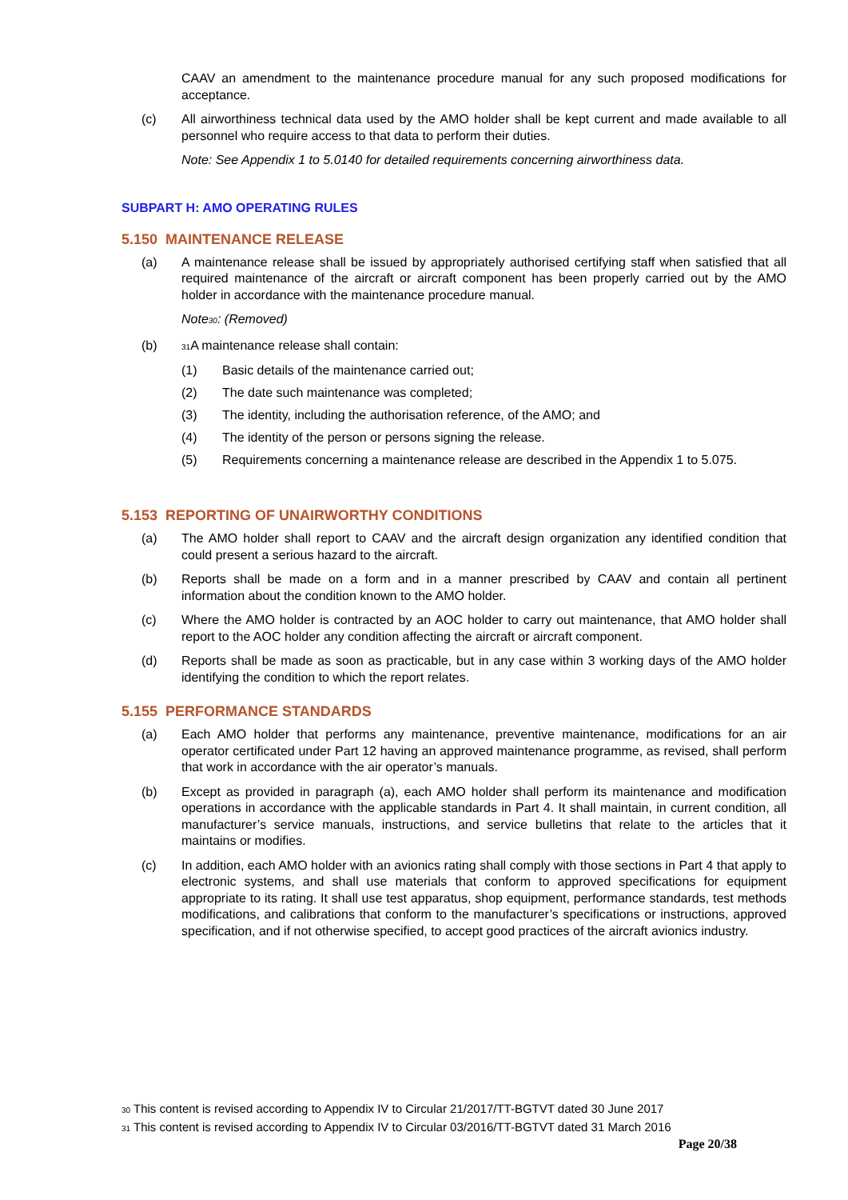CAAV an amendment to the maintenance procedure manual for any such proposed modifications for acceptance.
(c) All airworthiness technical data used by the AMO holder shall be kept current and made available to all personnel who require access to that data to perform their duties.
Note: See Appendix 1 to 5.0140 for detailed requirements concerning airworthiness data.
SUBPART H: AMO OPERATING RULES
5.150 MAINTENANCE RELEASE
(a) A maintenance release shall be issued by appropriately authorised certifying staff when satisfied that all required maintenance of the aircraft or aircraft component has been properly carried out by the AMO holder in accordance with the maintenance procedure manual.
Note30: (Removed)
(b) 31 A maintenance release shall contain:
(1) Basic details of the maintenance carried out;
(2) The date such maintenance was completed;
(3) The identity, including the authorisation reference, of the AMO; and
(4) The identity of the person or persons signing the release.
(5) Requirements concerning a maintenance release are described in the Appendix 1 to 5.075.
5.153 REPORTING OF UNAIRWORTHY CONDITIONS
(a) The AMO holder shall report to CAAV and the aircraft design organization any identified condition that could present a serious hazard to the aircraft.
(b) Reports shall be made on a form and in a manner prescribed by CAAV and contain all pertinent information about the condition known to the AMO holder.
(c) Where the AMO holder is contracted by an AOC holder to carry out maintenance, that AMO holder shall report to the AOC holder any condition affecting the aircraft or aircraft component.
(d) Reports shall be made as soon as practicable, but in any case within 3 working days of the AMO holder identifying the condition to which the report relates.
5.155 PERFORMANCE STANDARDS
(a) Each AMO holder that performs any maintenance, preventive maintenance, modifications for an air operator certificated under Part 12 having an approved maintenance programme, as revised, shall perform that work in accordance with the air operator’s manuals.
(b) Except as provided in paragraph (a), each AMO holder shall perform its maintenance and modification operations in accordance with the applicable standards in Part 4. It shall maintain, in current condition, all manufacturer’s service manuals, instructions, and service bulletins that relate to the articles that it maintains or modifies.
(c) In addition, each AMO holder with an avionics rating shall comply with those sections in Part 4 that apply to electronic systems, and shall use materials that conform to approved specifications for equipment appropriate to its rating. It shall use test apparatus, shop equipment, performance standards, test methods modifications, and calibrations that conform to the manufacturer’s specifications or instructions, approved specification, and if not otherwise specified, to accept good practices of the aircraft avionics industry.
30 This content is revised according to Appendix IV to Circular 21/2017/TT-BGTVT dated 30 June 2017
31 This content is revised according to Appendix IV to Circular 03/2016/TT-BGTVT dated 31 March 2016
Page 20/38